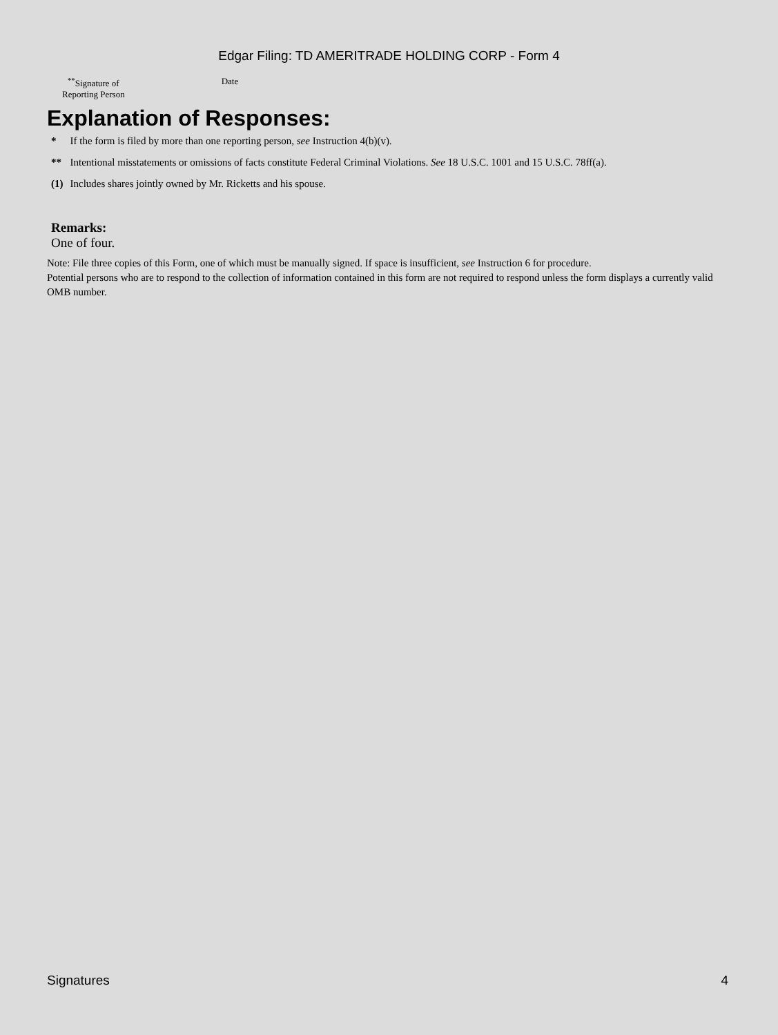Edgar Filing: TD AMERITRADE HOLDING CORP - Form 4
<sup>**</sup> Signature of
Reporting Person
Date
Explanation of Responses:
| * | If the form is filed by more than one reporting person, see Instruction 4(b)(v). |
| ** | Intentional misstatements or omissions of facts constitute Federal Criminal Violations. See 18 U.S.C. 1001 and 15 U.S.C. 78ff(a). |
| (1) | Includes shares jointly owned by Mr. Ricketts and his spouse. |
Remarks:
One of four.
Note: File three copies of this Form, one of which must be manually signed. If space is insufficient, see Instruction 6 for procedure.
Potential persons who are to respond to the collection of information contained in this form are not required to respond unless the form displays a currently valid OMB number.
Signatures 4